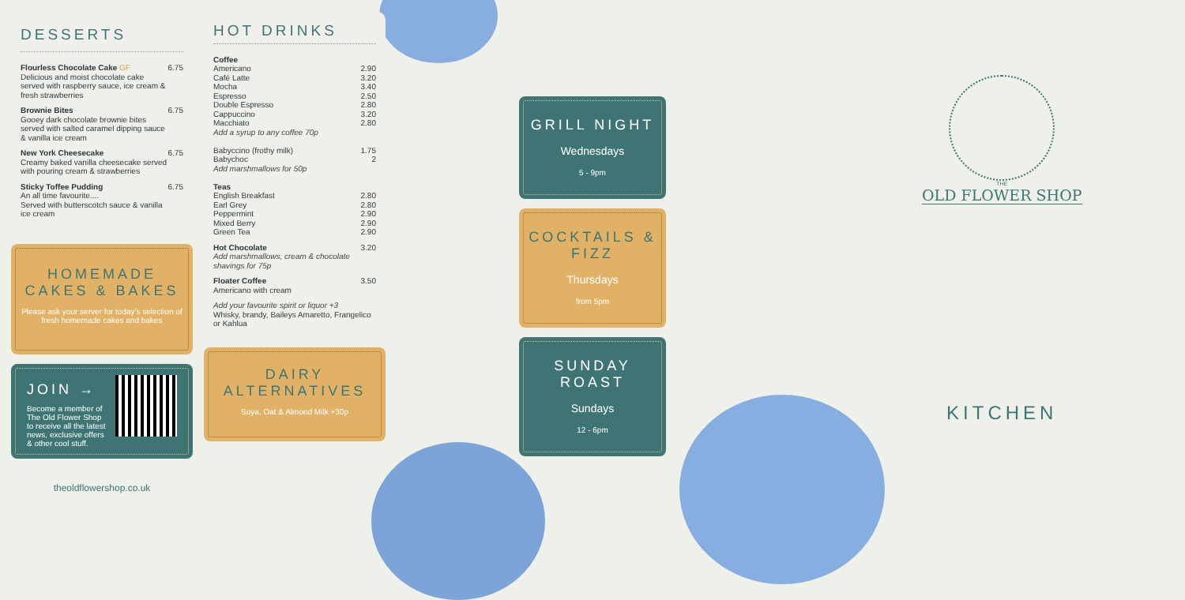DESSERTS
Flourless Chocolate Cake GF
Delicious and moist chocolate cake served with raspberry sauce, ice cream & fresh strawberries
6.75
Brownie Bites
Gooey dark chocolate brownie bites served with salted caramel dipping sauce & vanilla ice cream
6.75
New York Cheesecake
Creamy baked vanilla cheesecake served with pouring cream & strawberries
6.75
Sticky Toffee Pudding
An all time favourite....
Served with butterscotch sauce & vanilla ice cream
6.75
HOMEMADE CAKES & BAKES
Please ask your server for today's selection of fresh homemade cakes and bakes
JOIN →
Become a member of The Old Flower Shop to receive all the latest news, exclusive offers & other cool stuff.
theoldflowershop.co.uk
HOT DRINKS
Coffee
Americano 2.90
Café Latte 3.20
Mocha 3.40
Espresso 2.50
Double Espresso 2.80
Cappuccino 3.20
Macchiato 2.80
Add a syrup to any coffee 70p
Babyccino (frothy milk) 1.75
Babychoc 2
Add marshmallows for 50p
Teas
English Breakfast 2.80
Earl Grey 2.80
Peppermint 2.90
Mixed Berry 2.90
Green Tea 2.90
Hot Chocolate
Add marshmallows, cream & chocolate shavings for 75p
3.20
Floater Coffee
Americano with cream
3.50
Add your favourite spirit or liquor +3
Whisky, brandy, Baileys Amaretto, Frangelico or Kahlua
DAIRY ALTERNATIVES
Soya, Oat & Almond Milk +30p
GRILL NIGHT
Wednesdays
5 - 9pm
COCKTAILS & FIZZ
Thursdays
from 5pm
SUNDAY ROAST
Sundays
12 - 6pm
THE
OLD FLOWER SHOP
KITCHEN